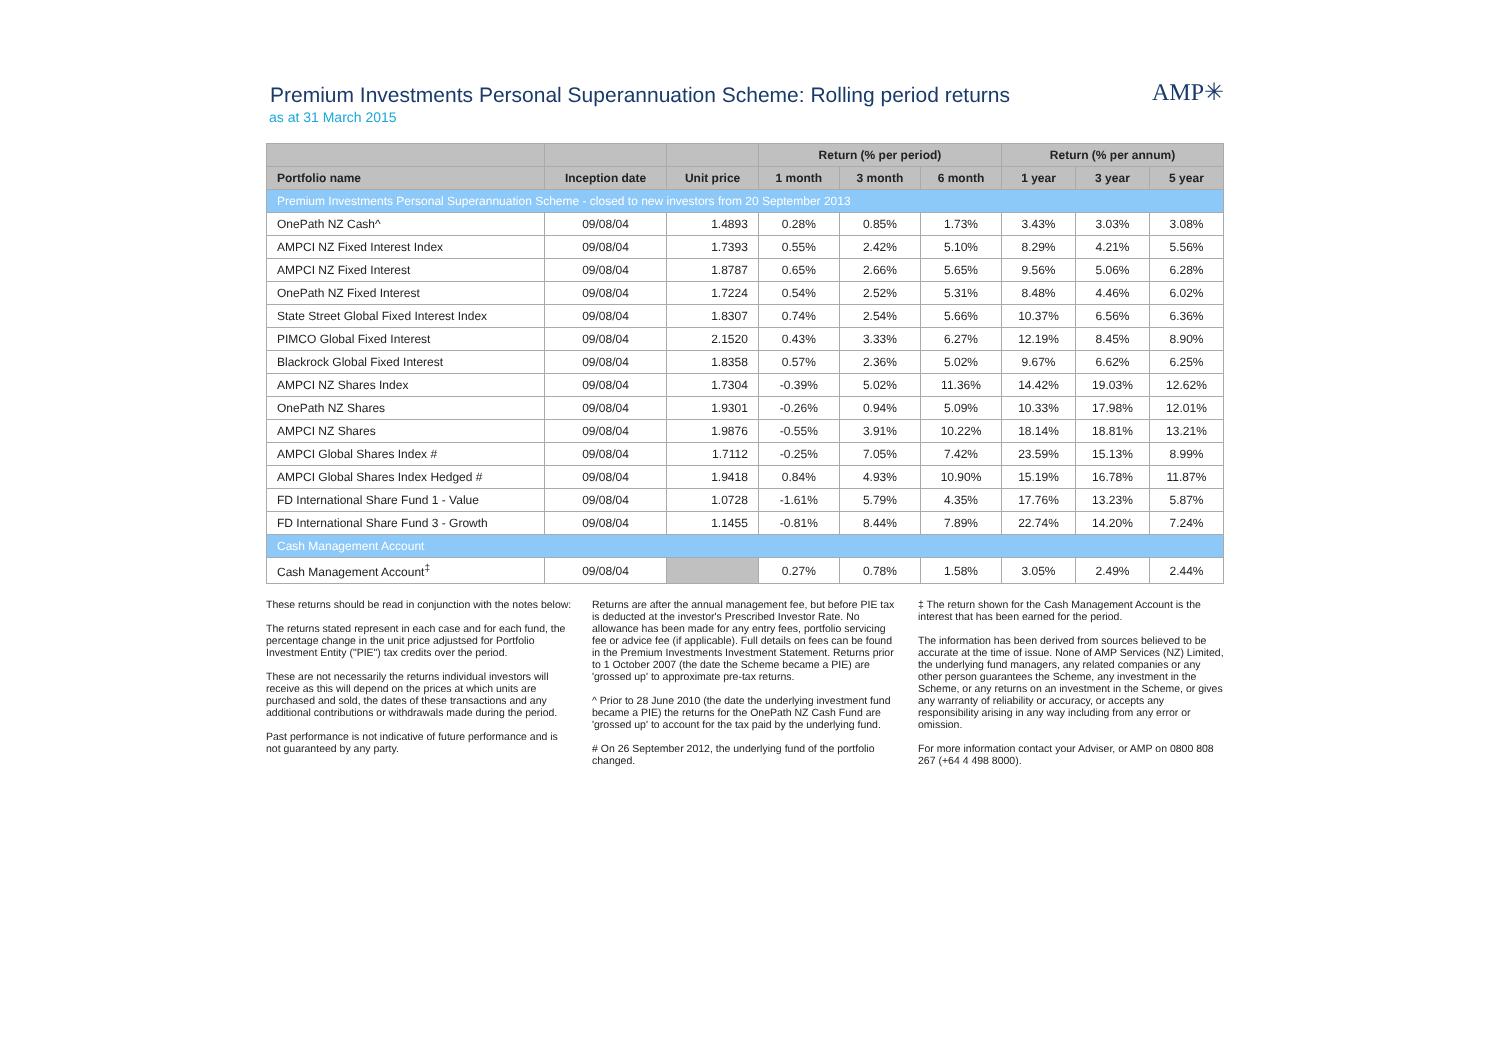Premium Investments Personal Superannuation Scheme: Rolling period returns
as at 31 March 2015
AMP✳
| | | | Return (% per period) | | | Return (% per annum) | | |
| --- | --- | --- | --- | --- | --- | --- | --- | --- |
| Portfolio name | Inception date | Unit price | 1 month | 3 month | 6 month | 1 year | 3 year | 5 year |
| Premium Investments Personal Superannuation Scheme - closed to new investors from 20 September 2013 | | | | | | | | |
| OnePath NZ Cash^ | 09/08/04 | 1.4893 | 0.28% | 0.85% | 1.73% | 3.43% | 3.03% | 3.08% |
| AMPCI NZ Fixed Interest Index | 09/08/04 | 1.7393 | 0.55% | 2.42% | 5.10% | 8.29% | 4.21% | 5.56% |
| AMPCI NZ Fixed Interest | 09/08/04 | 1.8787 | 0.65% | 2.66% | 5.65% | 9.56% | 5.06% | 6.28% |
| OnePath NZ Fixed Interest | 09/08/04 | 1.7224 | 0.54% | 2.52% | 5.31% | 8.48% | 4.46% | 6.02% |
| State Street Global Fixed Interest Index | 09/08/04 | 1.8307 | 0.74% | 2.54% | 5.66% | 10.37% | 6.56% | 6.36% |
| PIMCO Global Fixed Interest | 09/08/04 | 2.1520 | 0.43% | 3.33% | 6.27% | 12.19% | 8.45% | 8.90% |
| Blackrock Global Fixed Interest | 09/08/04 | 1.8358 | 0.57% | 2.36% | 5.02% | 9.67% | 6.62% | 6.25% |
| AMPCI NZ Shares Index | 09/08/04 | 1.7304 | -0.39% | 5.02% | 11.36% | 14.42% | 19.03% | 12.62% |
| OnePath NZ Shares | 09/08/04 | 1.9301 | -0.26% | 0.94% | 5.09% | 10.33% | 17.98% | 12.01% |
| AMPCI NZ Shares | 09/08/04 | 1.9876 | -0.55% | 3.91% | 10.22% | 18.14% | 18.81% | 13.21% |
| AMPCI Global Shares Index # | 09/08/04 | 1.7112 | -0.25% | 7.05% | 7.42% | 23.59% | 15.13% | 8.99% |
| AMPCI Global Shares Index Hedged # | 09/08/04 | 1.9418 | 0.84% | 4.93% | 10.90% | 15.19% | 16.78% | 11.87% |
| FD International Share Fund 1 - Value | 09/08/04 | 1.0728 | -1.61% | 5.79% | 4.35% | 17.76% | 13.23% | 5.87% |
| FD International Share Fund 3 - Growth | 09/08/04 | 1.1455 | -0.81% | 8.44% | 7.89% | 22.74% | 14.20% | 7.24% |
| Cash Management Account | | | | | | | | |
| Cash Management Account<sup>‡</sup> | 09/08/04 | | 0.27% | 0.78% | 1.58% | 3.05% | 2.49% | 2.44% |
These returns should be read in conjunction with the notes below:
The returns stated represent in each case and for each fund, the percentage change in the unit price adjustsed for Portfolio Investment Entity ("PIE") tax credits over the period.
These are not necessarily the returns individual investors will receive as this will depend on the prices at which units are purchased and sold, the dates of these transactions and any additional contributions or withdrawals made during the period.
Past performance is not indicative of future performance and is not guaranteed by any party.
Returns are after the annual management fee, but before PIE tax is deducted at the investor's Prescribed Investor Rate. No allowance has been made for any entry fees, portfolio servicing fee or advice fee (if applicable). Full details on fees can be found in the Premium Investments Investment Statement. Returns prior to 1 October 2007 (the date the Scheme became a PIE) are 'grossed up' to approximate pre-tax returns.
^ Prior to 28 June 2010 (the date the underlying investment fund became a PIE) the returns for the OnePath NZ Cash Fund are 'grossed up' to account for the tax paid by the underlying fund.
# On 26 September 2012, the underlying fund of the portfolio changed.
‡ The return shown for the Cash Management Account is the interest that has been earned for the period.
The information has been derived from sources believed to be accurate at the time of issue. None of AMP Services (NZ) Limited, the underlying fund managers, any related companies or any other person guarantees the Scheme, any investment in the Scheme, or any returns on an investment in the Scheme, or gives any warranty of reliability or accuracy, or accepts any responsibility arising in any way including from any error or omission.
For more information contact your Adviser, or AMP on 0800 808 267 (+64 4 498 8000).